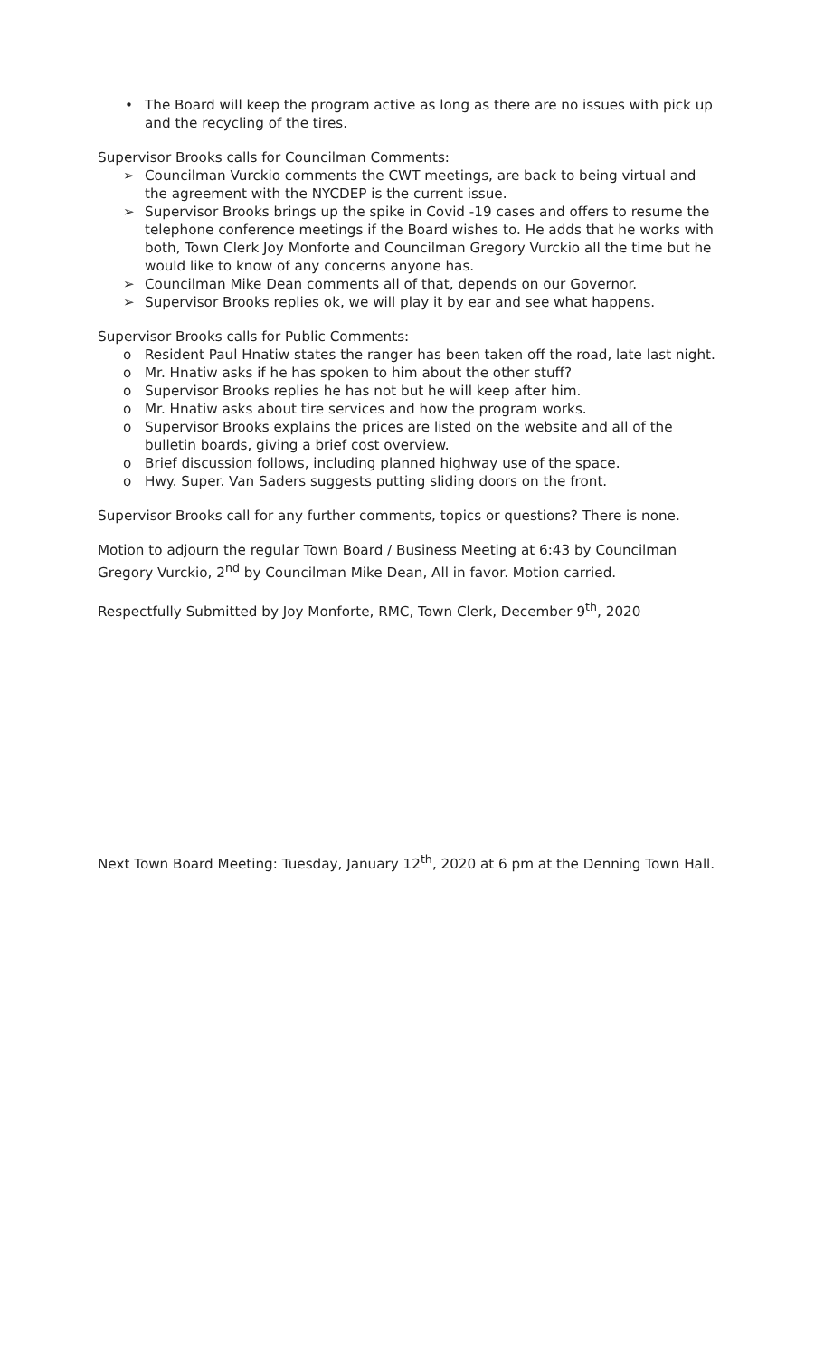• The Board will keep the program active as long as there are no issues with pick up and the recycling of the tires.
Supervisor Brooks calls for Councilman Comments:
➢ Councilman Vurckio comments the CWT meetings, are back to being virtual and the agreement with the NYCDEP is the current issue.
➢ Supervisor Brooks brings up the spike in Covid -19 cases and offers to resume the telephone conference meetings if the Board wishes to. He adds that he works with both, Town Clerk Joy Monforte and Councilman Gregory Vurckio all the time but he would like to know of any concerns anyone has.
➢ Councilman Mike Dean comments all of that, depends on our Governor.
➢ Supervisor Brooks replies ok, we will play it by ear and see what happens.
Supervisor Brooks calls for Public Comments:
o Resident Paul Hnatiw states the ranger has been taken off the road, late last night.
o Mr. Hnatiw asks if he has spoken to him about the other stuff?
o Supervisor Brooks replies he has not but he will keep after him.
o Mr. Hnatiw asks about tire services and how the program works.
o Supervisor Brooks explains the prices are listed on the website and all of the bulletin boards, giving a brief cost overview.
o Brief discussion follows, including planned highway use of the space.
o Hwy. Super. Van Saders suggests putting sliding doors on the front.
Supervisor Brooks call for any further comments, topics or questions? There is none.
Motion to adjourn the regular Town Board / Business Meeting at 6:43 by Councilman Gregory Vurckio, 2<sup>nd</sup> by Councilman Mike Dean, All in favor. Motion carried.
Respectfully Submitted by Joy Monforte, RMC, Town Clerk, December 9<sup>th</sup>, 2020
Next Town Board Meeting: Tuesday, January 12<sup>th</sup>, 2020 at 6 pm at the Denning Town Hall.